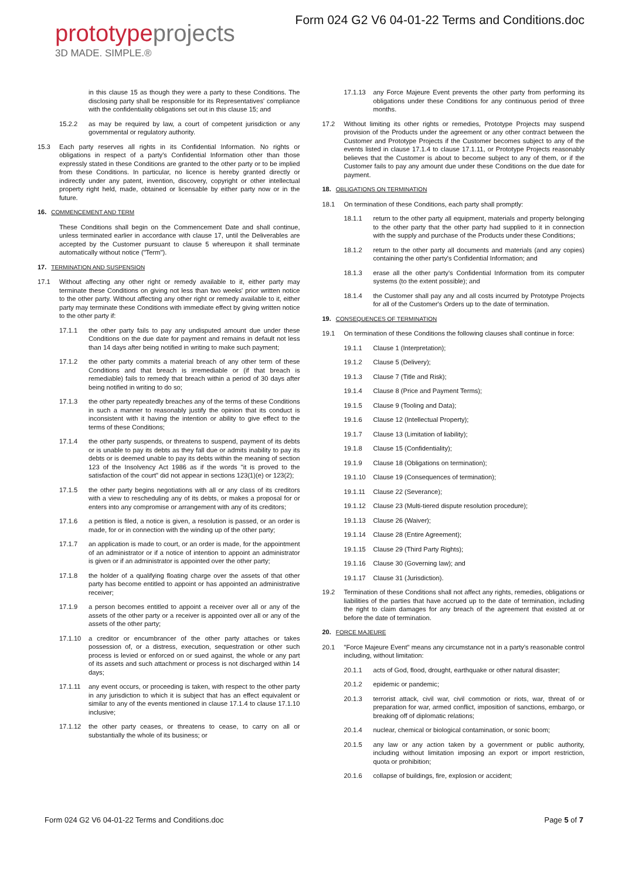prototype projects
3D MADE. SIMPLE.®
Form 024 G2 V6 04-01-22 Terms and Conditions.doc
in this clause 15 as though they were a party to these Conditions. The disclosing party shall be responsible for its Representatives' compliance with the confidentiality obligations set out in this clause 15; and
15.2.2 as may be required by law, a court of competent jurisdiction or any governmental or regulatory authority.
15.3 Each party reserves all rights in its Confidential Information. No rights or obligations in respect of a party's Confidential Information other than those expressly stated in these Conditions are granted to the other party or to be implied from these Conditions. In particular, no licence is hereby granted directly or indirectly under any patent, invention, discovery, copyright or other intellectual property right held, made, obtained or licensable by either party now or in the future.
16. COMMENCEMENT AND TERM
These Conditions shall begin on the Commencement Date and shall continue, unless terminated earlier in accordance with clause 17, until the Deliverables are accepted by the Customer pursuant to clause 5 whereupon it shall terminate automatically without notice ("Term").
17. TERMINATION AND SUSPENSION
17.1 Without affecting any other right or remedy available to it, either party may terminate these Conditions on giving not less than two weeks' prior written notice to the other party. Without affecting any other right or remedy available to it, either party may terminate these Conditions with immediate effect by giving written notice to the other party if:
17.1.1 the other party fails to pay any undisputed amount due under these Conditions on the due date for payment and remains in default not less than 14 days after being notified in writing to make such payment;
17.1.2 the other party commits a material breach of any other term of these Conditions and that breach is irremediable or (if that breach is remediable) fails to remedy that breach within a period of 30 days after being notified in writing to do so;
17.1.3 the other party repeatedly breaches any of the terms of these Conditions in such a manner to reasonably justify the opinion that its conduct is inconsistent with it having the intention or ability to give effect to the terms of these Conditions;
17.1.4 the other party suspends, or threatens to suspend, payment of its debts or is unable to pay its debts as they fall due or admits inability to pay its debts or is deemed unable to pay its debts within the meaning of section 123 of the Insolvency Act 1986 as if the words "it is proved to the satisfaction of the court" did not appear in sections 123(1)(e) or 123(2);
17.1.5 the other party begins negotiations with all or any class of its creditors with a view to rescheduling any of its debts, or makes a proposal for or enters into any compromise or arrangement with any of its creditors;
17.1.6 a petition is filed, a notice is given, a resolution is passed, or an order is made, for or in connection with the winding up of the other party;
17.1.7 an application is made to court, or an order is made, for the appointment of an administrator or if a notice of intention to appoint an administrator is given or if an administrator is appointed over the other party;
17.1.8 the holder of a qualifying floating charge over the assets of that other party has become entitled to appoint or has appointed an administrative receiver;
17.1.9 a person becomes entitled to appoint a receiver over all or any of the assets of the other party or a receiver is appointed over all or any of the assets of the other party;
17.1.10 a creditor or encumbrancer of the other party attaches or takes possession of, or a distress, execution, sequestration or other such process is levied or enforced on or sued against, the whole or any part of its assets and such attachment or process is not discharged within 14 days;
17.1.11 any event occurs, or proceeding is taken, with respect to the other party in any jurisdiction to which it is subject that has an effect equivalent or similar to any of the events mentioned in clause 17.1.4 to clause 17.1.10 inclusive;
17.1.12 the other party ceases, or threatens to cease, to carry on all or substantially the whole of its business; or
17.1.13 any Force Majeure Event prevents the other party from performing its obligations under these Conditions for any continuous period of three months.
17.2 Without limiting its other rights or remedies, Prototype Projects may suspend provision of the Products under the agreement or any other contract between the Customer and Prototype Projects if the Customer becomes subject to any of the events listed in clause 17.1.4 to clause 17.1.11, or Prototype Projects reasonably believes that the Customer is about to become subject to any of them, or if the Customer fails to pay any amount due under these Conditions on the due date for payment.
18. OBLIGATIONS ON TERMINATION
18.1 On termination of these Conditions, each party shall promptly:
18.1.1 return to the other party all equipment, materials and property belonging to the other party that the other party had supplied to it in connection with the supply and purchase of the Products under these Conditions;
18.1.2 return to the other party all documents and materials (and any copies) containing the other party's Confidential Information; and
18.1.3 erase all the other party's Confidential Information from its computer systems (to the extent possible); and
18.1.4 the Customer shall pay any and all costs incurred by Prototype Projects for all of the Customer's Orders up to the date of termination.
19. CONSEQUENCES OF TERMINATION
19.1 On termination of these Conditions the following clauses shall continue in force:
19.1.1 Clause 1 (Interpretation);
19.1.2 Clause 5 (Delivery);
19.1.3 Clause 7 (Title and Risk);
19.1.4 Clause 8 (Price and Payment Terms);
19.1.5 Clause 9 (Tooling and Data);
19.1.6 Clause 12 (Intellectual Property);
19.1.7 Clause 13 (Limitation of liability);
19.1.8 Clause 15 (Confidentiality);
19.1.9 Clause 18 (Obligations on termination);
19.1.10 Clause 19 (Consequences of termination);
19.1.11 Clause 22 (Severance);
19.1.12 Clause 23 (Multi-tiered dispute resolution procedure);
19.1.13 Clause 26 (Waiver);
19.1.14 Clause 28 (Entire Agreement);
19.1.15 Clause 29 (Third Party Rights);
19.1.16 Clause 30 (Governing law); and
19.1.17 Clause 31 (Jurisdiction).
19.2 Termination of these Conditions shall not affect any rights, remedies, obligations or liabilities of the parties that have accrued up to the date of termination, including the right to claim damages for any breach of the agreement that existed at or before the date of termination.
20. FORCE MAJEURE
20.1 "Force Majeure Event" means any circumstance not in a party's reasonable control including, without limitation:
20.1.1 acts of God, flood, drought, earthquake or other natural disaster;
20.1.2 epidemic or pandemic;
20.1.3 terrorist attack, civil war, civil commotion or riots, war, threat of or preparation for war, armed conflict, imposition of sanctions, embargo, or breaking off of diplomatic relations;
20.1.4 nuclear, chemical or biological contamination, or sonic boom;
20.1.5 any law or any action taken by a government or public authority, including without limitation imposing an export or import restriction, quota or prohibition;
20.1.6 collapse of buildings, fire, explosion or accident;
Form 024 G2 V6 04-01-22 Terms and Conditions.doc Page 5 of 7